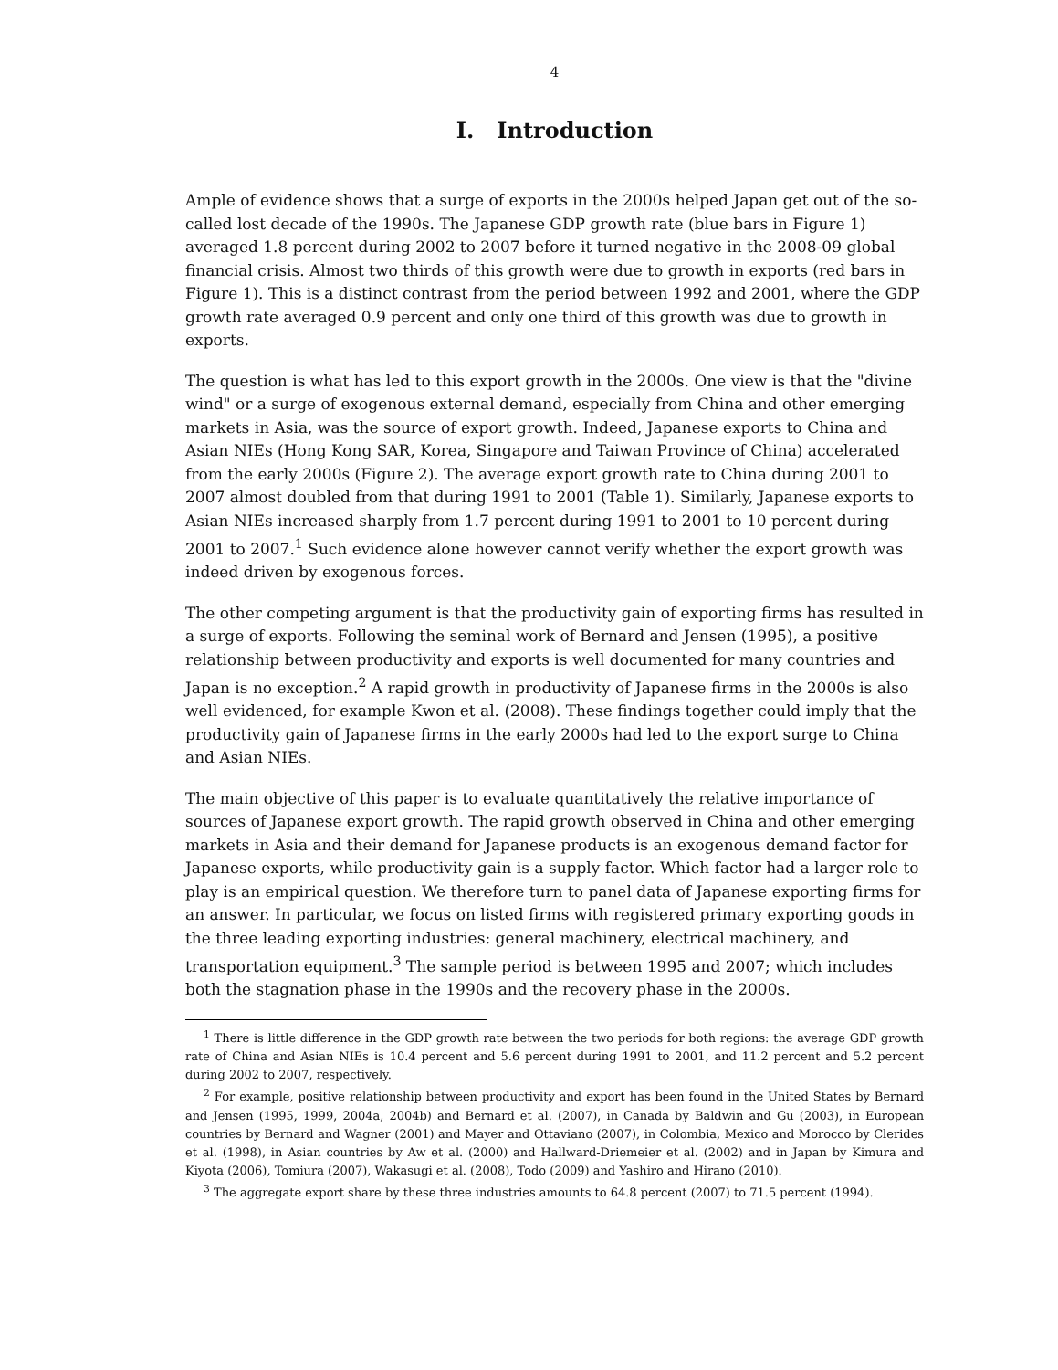4
I. Introduction
Ample of evidence shows that a surge of exports in the 2000s helped Japan get out of the so-called lost decade of the 1990s. The Japanese GDP growth rate (blue bars in Figure 1) averaged 1.8 percent during 2002 to 2007 before it turned negative in the 2008-09 global financial crisis. Almost two thirds of this growth were due to growth in exports (red bars in Figure 1). This is a distinct contrast from the period between 1992 and 2001, where the GDP growth rate averaged 0.9 percent and only one third of this growth was due to growth in exports.
The question is what has led to this export growth in the 2000s. One view is that the "divine wind" or a surge of exogenous external demand, especially from China and other emerging markets in Asia, was the source of export growth. Indeed, Japanese exports to China and Asian NIEs (Hong Kong SAR, Korea, Singapore and Taiwan Province of China) accelerated from the early 2000s (Figure 2). The average export growth rate to China during 2001 to 2007 almost doubled from that during 1991 to 2001 (Table 1). Similarly, Japanese exports to Asian NIEs increased sharply from 1.7 percent during 1991 to 2001 to 10 percent during 2001 to 2007.<sup>1</sup> Such evidence alone however cannot verify whether the export growth was indeed driven by exogenous forces.
The other competing argument is that the productivity gain of exporting firms has resulted in a surge of exports. Following the seminal work of Bernard and Jensen (1995), a positive relationship between productivity and exports is well documented for many countries and Japan is no exception.<sup>2</sup> A rapid growth in productivity of Japanese firms in the 2000s is also well evidenced, for example Kwon et al. (2008). These findings together could imply that the productivity gain of Japanese firms in the early 2000s had led to the export surge to China and Asian NIEs.
The main objective of this paper is to evaluate quantitatively the relative importance of sources of Japanese export growth. The rapid growth observed in China and other emerging markets in Asia and their demand for Japanese products is an exogenous demand factor for Japanese exports, while productivity gain is a supply factor. Which factor had a larger role to play is an empirical question. We therefore turn to panel data of Japanese exporting firms for an answer. In particular, we focus on listed firms with registered primary exporting goods in the three leading exporting industries: general machinery, electrical machinery, and transportation equipment.<sup>3</sup> The sample period is between 1995 and 2007; which includes both the stagnation phase in the 1990s and the recovery phase in the 2000s.
<sup>1</sup> There is little difference in the GDP growth rate between the two periods for both regions: the average GDP growth rate of China and Asian NIEs is 10.4 percent and 5.6 percent during 1991 to 2001, and 11.2 percent and 5.2 percent during 2002 to 2007, respectively.
<sup>2</sup> For example, positive relationship between productivity and export has been found in the United States by Bernard and Jensen (1995, 1999, 2004a, 2004b) and Bernard et al. (2007), in Canada by Baldwin and Gu (2003), in European countries by Bernard and Wagner (2001) and Mayer and Ottaviano (2007), in Colombia, Mexico and Morocco by Clerides et al. (1998), in Asian countries by Aw et al. (2000) and Hallward-Driemeier et al. (2002) and in Japan by Kimura and Kiyota (2006), Tomiura (2007), Wakasugi et al. (2008), Todo (2009) and Yashiro and Hirano (2010).
<sup>3</sup> The aggregate export share by these three industries amounts to 64.8 percent (2007) to 71.5 percent (1994).